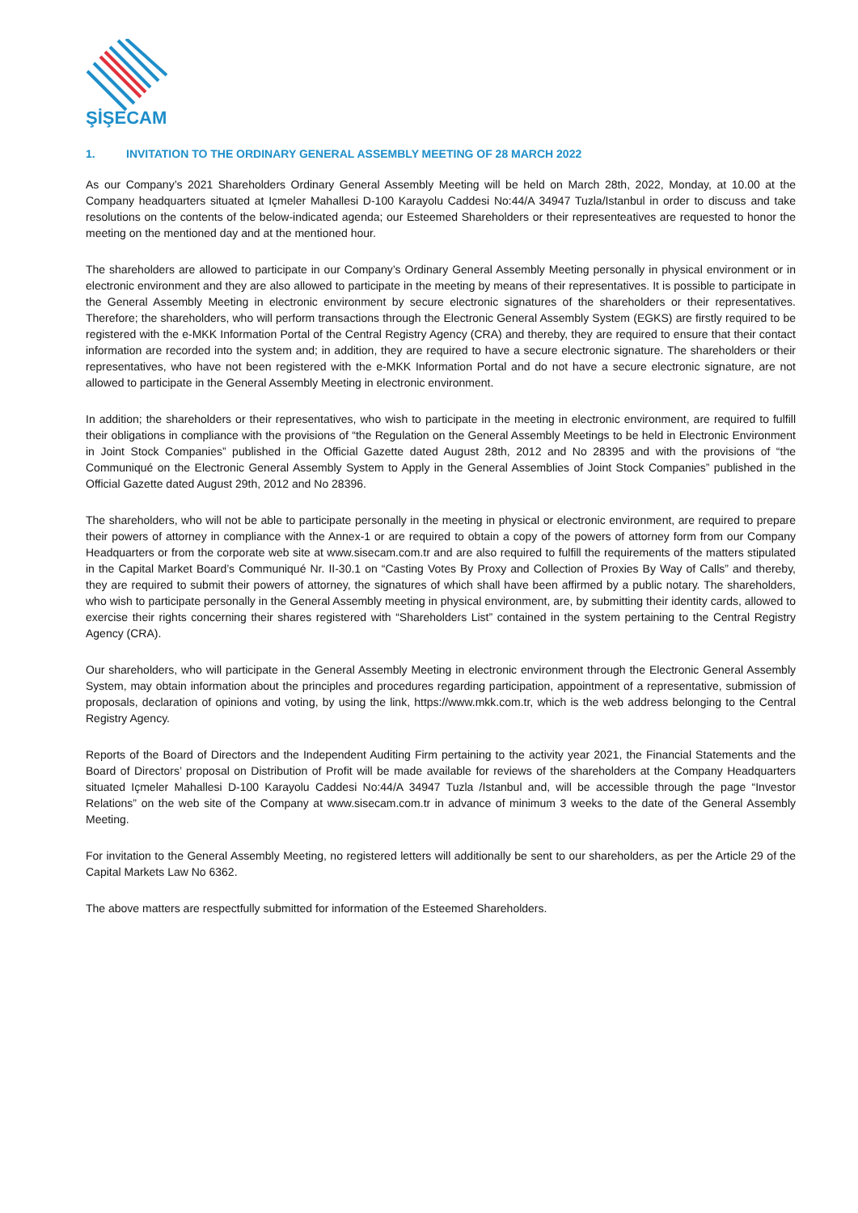ŞİŞECAM
1. INVITATION TO THE ORDINARY GENERAL ASSEMBLY MEETING OF 28 MARCH 2022
As our Company’s 2021 Shareholders Ordinary General Assembly Meeting will be held on March 28th, 2022, Monday, at 10.00 at the Company headquarters situated at Içmeler Mahallesi D-100 Karayolu Caddesi No:44/A 34947 Tuzla/Istanbul in order to discuss and take resolutions on the contents of the below-indicated agenda; our Esteemed Shareholders or their representeatives are requested to honor the meeting on the mentioned day and at the mentioned hour.
The shareholders are allowed to participate in our Company’s Ordinary General Assembly Meeting personally in physical environment or in electronic environment and they are also allowed to participate in the meeting by means of their representatives. It is possible to participate in the General Assembly Meeting in electronic environment by secure electronic signatures of the shareholders or their representatives. Therefore; the shareholders, who will perform transactions through the Electronic General Assembly System (EGKS) are firstly required to be registered with the e-MKK Information Portal of the Central Registry Agency (CRA) and thereby, they are required to ensure that their contact information are recorded into the system and; in addition, they are required to have a secure electronic signature. The shareholders or their representatives, who have not been registered with the e-MKK Information Portal and do not have a secure electronic signature, are not allowed to participate in the General Assembly Meeting in electronic environment.
In addition; the shareholders or their representatives, who wish to participate in the meeting in electronic environment, are required to fulfill their obligations in compliance with the provisions of “the Regulation on the General Assembly Meetings to be held in Electronic Environment in Joint Stock Companies” published in the Official Gazette dated August 28th, 2012 and No 28395 and with the provisions of “the Communiqué on the Electronic General Assembly System to Apply in the General Assemblies of Joint Stock Companies” published in the Official Gazette dated August 29th, 2012 and No 28396.
The shareholders, who will not be able to participate personally in the meeting in physical or electronic environment, are required to prepare their powers of attorney in compliance with the Annex-1 or are required to obtain a copy of the powers of attorney form from our Company Headquarters or from the corporate web site at www.sisecam.com.tr and are also required to fulfill the requirements of the matters stipulated in the Capital Market Board’s Communiqué Nr. II-30.1 on “Casting Votes By Proxy and Collection of Proxies By Way of Calls” and thereby, they are required to submit their powers of attorney, the signatures of which shall have been affirmed by a public notary. The shareholders, who wish to participate personally in the General Assembly meeting in physical environment, are, by submitting their identity cards, allowed to exercise their rights concerning their shares registered with “Shareholders List” contained in the system pertaining to the Central Registry Agency (CRA).
Our shareholders, who will participate in the General Assembly Meeting in electronic environment through the Electronic General Assembly System, may obtain information about the principles and procedures regarding participation, appointment of a representative, submission of proposals, declaration of opinions and voting, by using the link, https://www.mkk.com.tr, which is the web address belonging to the Central Registry Agency.
Reports of the Board of Directors and the Independent Auditing Firm pertaining to the activity year 2021, the Financial Statements and the Board of Directors’ proposal on Distribution of Profit will be made available for reviews of the shareholders at the Company Headquarters situated Içmeler Mahallesi D-100 Karayolu Caddesi No:44/A 34947 Tuzla /Istanbul and, will be accessible through the page “Investor Relations” on the web site of the Company at www.sisecam.com.tr in advance of minimum 3 weeks to the date of the General Assembly Meeting.
For invitation to the General Assembly Meeting, no registered letters will additionally be sent to our shareholders, as per the Article 29 of the Capital Markets Law No 6362.
The above matters are respectfully submitted for information of the Esteemed Shareholders.